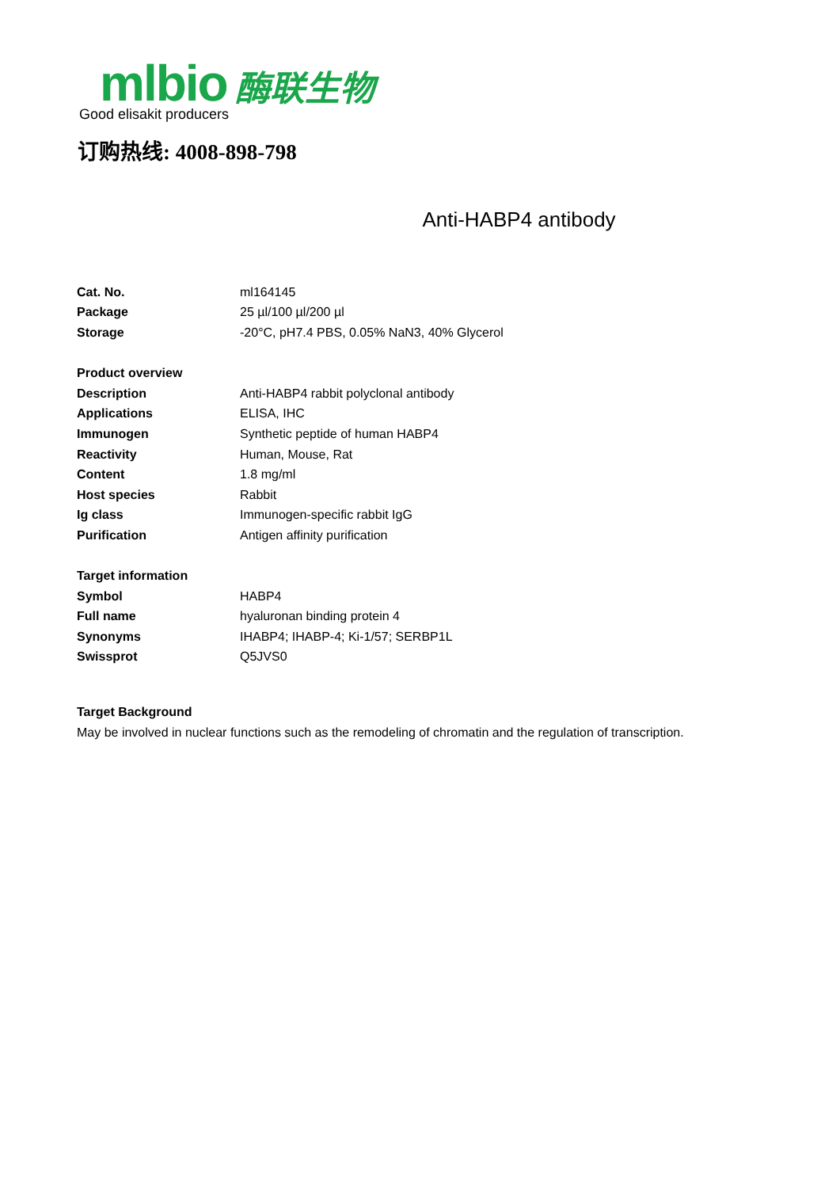mlbio 酶联生物
Good elisakit producers
订购热线: 4008-898-798
Anti-HABP4 antibody
| Cat. No. | ml164145 |
| Package | 25 µl/100 µl/200 µl |
| Storage | -20°C, pH7.4 PBS, 0.05% NaN3, 40% Glycerol |
| Product overview | |
| Description | Anti-HABP4 rabbit polyclonal antibody |
| Applications | ELISA, IHC |
| Immunogen | Synthetic peptide of human HABP4 |
| Reactivity | Human, Mouse, Rat |
| Content | 1.8 mg/ml |
| Host species | Rabbit |
| Ig class | Immunogen-specific rabbit IgG |
| Purification | Antigen affinity purification |
| Target information | |
| Symbol | HABP4 |
| Full name | hyaluronan binding protein 4 |
| Synonyms | IHABP4; IHABP-4; Ki-1/57; SERBP1L |
| Swissprot | Q5JVS0 |
Target Background
May be involved in nuclear functions such as the remodeling of chromatin and the regulation of transcription.